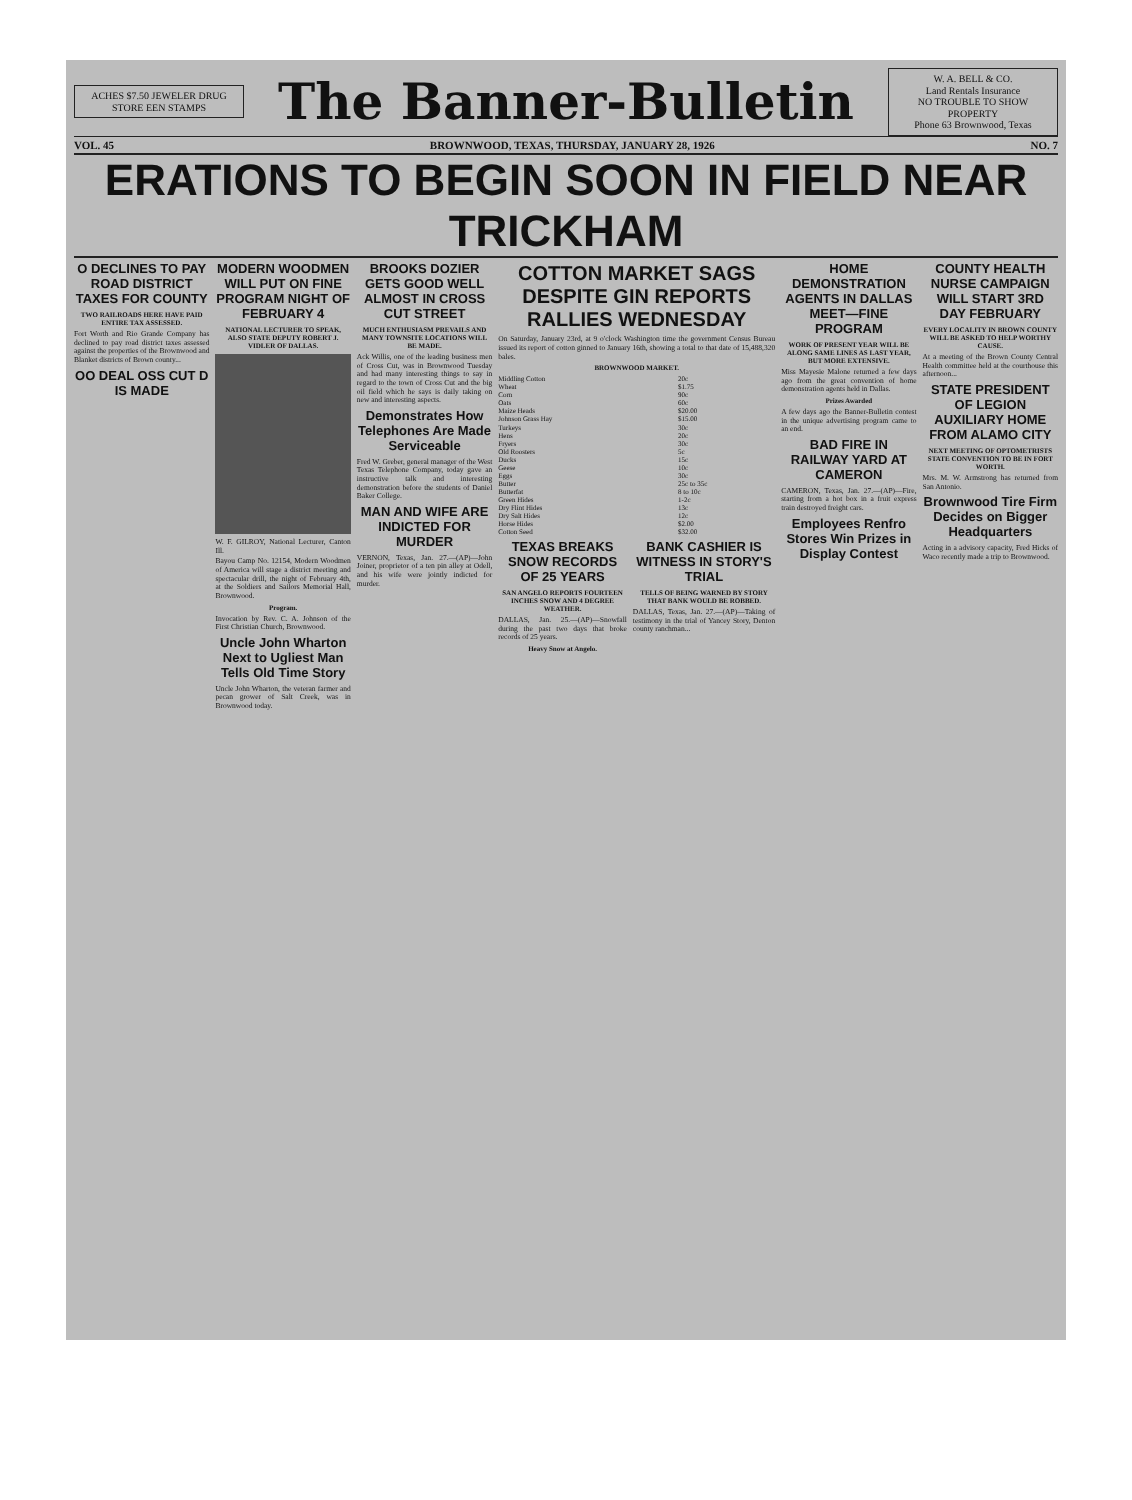ACHES $7.50 JEWELER DRUG STORE EEN STAMPS
The Banner-Bulletin
W. A. BELL & CO.
Land Rentals Insurance
NO TROUBLE TO SHOW PROPERTY
Phone 63 Brownwood, Texas
VOL. 45 BROWNWOOD, TEXAS, THURSDAY, JANUARY 28, 1926 NO. 7
ERATIONS TO BEGIN SOON IN FIELD NEAR TRICKHAM
O DECLINES TO PAY ROAD DISTRICT TAXES FOR COUNTY
TWO RAILROADS HERE HAVE PAID ENTIRE TAX ASSESSED.
Fort Worth and Rio Grande Company has declined to pay road district taxes assessed against the properties of the Brownwood and Blanket districts of Brown county...
OO DEAL OSS CUT D IS MADE
MODERN WOODMEN WILL PUT ON FINE PROGRAM NIGHT OF FEBRUARY 4
NATIONAL LECTURER TO SPEAK, ALSO STATE DEPUTY ROBERT J. VIDLER OF DALLAS.
W. F. GILROY, National Lecturer, Canton Ill.
Bayou Camp No. 12154, Modern Woodmen of America will stage a district meeting and spectacular drill, the night of February 4th, at the Soldiers and Sailors Memorial Hall, Brownwood.
Program.
Invocation by Rev. C. A. Johnson of the First Christian Church, Brownwood.
Uncle John Wharton Next to Ugliest Man Tells Old Time Story
Uncle John Wharton, the veteran farmer and pecan grower of Salt Creek, was in Brownwood today.
BROOKS DOZIER GETS GOOD WELL ALMOST IN CROSS CUT STREET
MUCH ENTHUSIASM PREVAILS AND MANY TOWNSITE LOCATIONS WILL BE MADE.
Ack Willis, one of the leading business men of Cross Cut, was in Brownwood Tuesday and had many interesting things to say in regard to the town of Cross Cut and the big oil field which he says is daily taking on new and interesting aspects.
Demonstrates How Telephones Are Made Serviceable
Fred W. Greber, general manager of the West Texas Telephone Company, today gave an instructive talk and interesting demonstration before the students of Daniel Baker College.
MAN AND WIFE ARE INDICTED FOR MURDER
VERNON, Texas, Jan. 27.—(AP)—John Joiner, proprietor of a ten pin alley at Odell, and his wife were jointly indicted for murder.
COTTON MARKET SAGS DESPITE GIN REPORTS RALLIES WEDNESDAY
On Saturday, January 23rd, at 9 o'clock Washington time the government Census Bureau issued its report of cotton ginned to January 16th, showing a total to that date of 15,488,320 bales.
BROWNWOOD MARKET.
| Middling Cotton | 20c |
| Wheat | $1.75 |
| Corn | 90c |
| Oats | 60c |
| Maize Heads | $20.00 |
| Johnson Grass Hay | $15.00 |
| Turkeys | 30c |
| Hens | 20c |
| Fryers | 30c |
| Old Roosters | 5c |
| Ducks | 15c |
| Geese | 10c |
| Eggs | 30c |
| Butter | 25c to 35c |
| Butterfat | 8 to 10c |
| Green Hides | 1-2c |
| Dry Flint Hides | 13c |
| Dry Salt Hides | 12c |
| Horse Hides | $2.00 |
| Cotton Seed | $32.00 |
TEXAS BREAKS SNOW RECORDS OF 25 YEARS
SAN ANGELO REPORTS FOURTEEN INCHES SNOW AND 4 DEGREE WEATHER.
DALLAS, Jan. 25.—(AP)—Snowfall during the past two days that broke records of 25 years.
Heavy Snow at Angelo.
BANK CASHIER IS WITNESS IN STORY'S TRIAL
TELLS OF BEING WARNED BY STORY THAT BANK WOULD BE ROBBED.
DALLAS, Texas, Jan. 27.—(AP)—Taking of testimony in the trial of Yancey Story, Denton county ranchman...
HOME DEMONSTRATION AGENTS IN DALLAS MEET—FINE PROGRAM
WORK OF PRESENT YEAR WILL BE ALONG SAME LINES AS LAST YEAR, BUT MORE EXTENSIVE.
Miss Mayesie Malone returned a few days ago from the great convention of home demonstration agents held in Dallas.
Prizes Awarded
A few days ago the Banner-Bulletin contest in the unique advertising program came to an end.
BAD FIRE IN RAILWAY YARD AT CAMERON
CAMERON, Texas, Jan. 27.—(AP)—Fire, starting from a hot box in a fruit express train destroyed freight cars.
Employees Renfro Stores Win Prizes in Display Contest
COUNTY HEALTH NURSE CAMPAIGN WILL START 3RD DAY FEBRUARY
EVERY LOCALITY IN BROWN COUNTY WILL BE ASKED TO HELP WORTHY CAUSE.
At a meeting of the Brown County Central Health committee held at the courthouse this afternoon...
STATE PRESIDENT OF LEGION AUXILIARY HOME FROM ALAMO CITY
NEXT MEETING OF OPTOMETRISTS STATE CONVENTION TO BE IN FORT WORTH.
Mrs. M. W. Armstrong has returned from San Antonio.
Brownwood Tire Firm Decides on Bigger Headquarters
Acting in a advisory capacity, Fred Hicks of Waco recently made a trip to Brownwood.